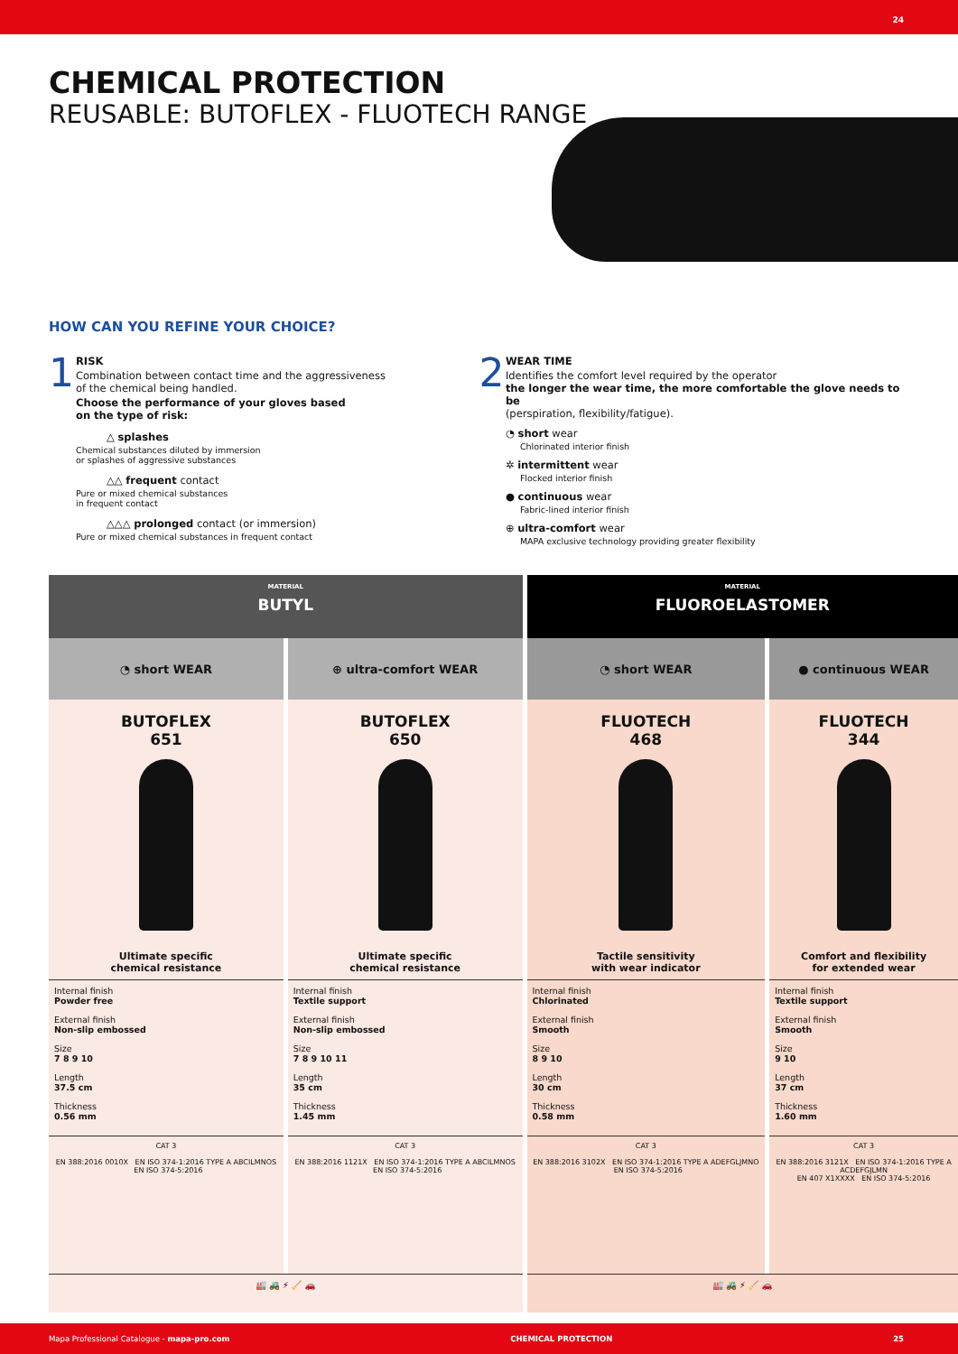24
CHEMICAL PROTECTION
REUSABLE: BUTOFLEX - FLUOTECH RANGE
HOW CAN YOU REFINE YOUR CHOICE?
1
RISK
Combination between contact time and the aggressiveness
of the chemical being handled.
Choose the performance of your gloves based
on the type of risk:
△ splashes
Chemical substances diluted by immersion
or splashes of aggressive substances
△△ frequent contact
Pure or mixed chemical substances
in frequent contact
△△△ prolonged contact (or immersion)
Pure or mixed chemical substances in frequent contact
2
WEAR TIME
Identifies the comfort level required by the operator
the longer the wear time, the more comfortable the glove needs to be
(perspiration, flexibility/fatigue).
◔ short wear
Chlorinated interior finish
✲ intermittent wear
Flocked interior finish
● continuous wear
Fabric-lined interior finish
⊕ ultra-comfort wear
MAPA exclusive technology providing greater flexibility
| MATERIAL BUTYL | | MATERIAL FLUOROELASTOMER | |
| --- | --- | --- | --- |
| ◔ short WEAR | ⊕ ultra-comfort WEAR | ◔ short WEAR | ● continuous WEAR |
| BUTOFLEX 651 | BUTOFLEX 650 | FLUOTECH 468 | FLUOTECH 344 |
| Ultimate specific chemical resistance | Ultimate specific chemical resistance | Tactile sensitivity with wear indicator | Comfort and flexibility for extended wear |
| Internal finish Powder free External finish Non-slip embossed Size 7 8 9 10 Length 37.5 cm Thickness 0.56 mm | Internal finish Textile support External finish Non-slip embossed Size 7 8 9 10 11 Length 35 cm Thickness 1.45 mm | Internal finish Chlorinated External finish Smooth Size 8 9 10 Length 30 cm Thickness 0.58 mm | Internal finish Textile support External finish Smooth Size 9 10 Length 37 cm Thickness 1.60 mm |
| CAT 3 EN 388:2016 0010X EN ISO 374-1:2016 TYPE A ABCILMNOS EN ISO 374-5:2016 | CAT 3 EN 388:2016 1121X EN ISO 374-1:2016 TYPE A ABCILMNOS EN ISO 374-5:2016 | CAT 3 EN 388:2016 3102X EN ISO 374-1:2016 TYPE A ADEFGLJMNO EN ISO 374-5:2016 | CAT 3 EN 388:2016 3121X EN ISO 374-1:2016 TYPE A ACDEFGJLMN EN 407 X1XXXX EN ISO 374-5:2016 |
| 🏭 🚜 ⚡ 🧹 🚗 | | 🏭 🚜 ⚡ 🧹 🚗 | |
Mapa Professional Catalogue - mapa-pro.com CHEMICAL PROTECTION 25